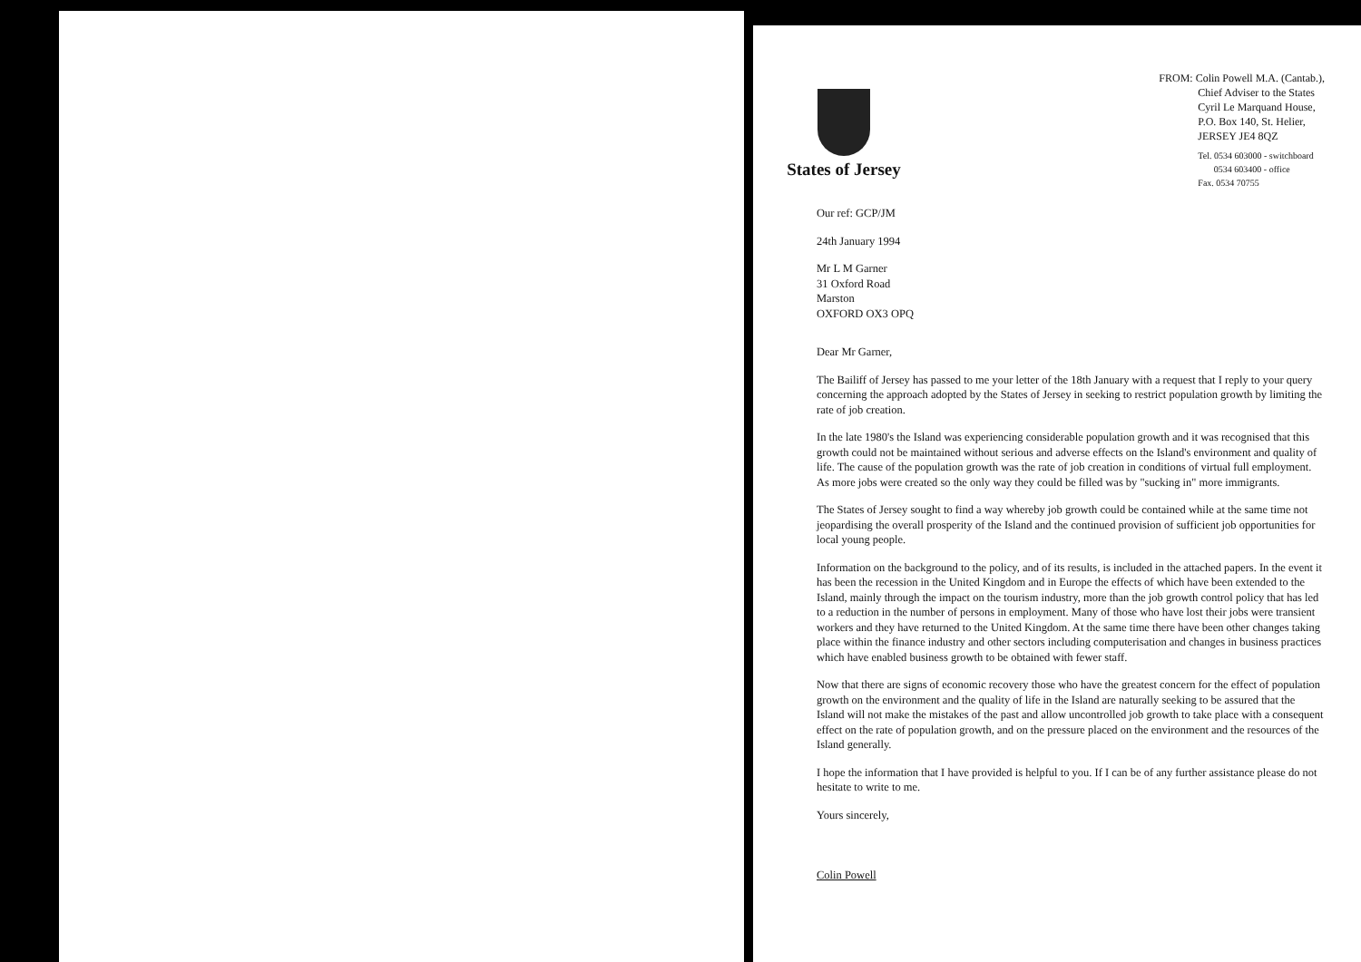States of Jersey
FROM: Colin Powell M.A. (Cantab.),
Chief Adviser to the States
Cyril Le Marquand House,
P.O. Box 140, St. Helier,
JERSEY JE4 8QZ
Tel. 0534 603000 - switchboard
0534 603400 - office
Fax. 0534 70755
Our ref: GCP/JM
24th January 1994
Mr L M Garner
31 Oxford Road
Marston
OXFORD OX3 OPQ
Dear Mr Garner,
The Bailiff of Jersey has passed to me your letter of the 18th January with a request that I reply to your query concerning the approach adopted by the States of Jersey in seeking to restrict population growth by limiting the rate of job creation.
In the late 1980's the Island was experiencing considerable population growth and it was recognised that this growth could not be maintained without serious and adverse effects on the Island's environment and quality of life. The cause of the population growth was the rate of job creation in conditions of virtual full employment. As more jobs were created so the only way they could be filled was by "sucking in" more immigrants.
The States of Jersey sought to find a way whereby job growth could be contained while at the same time not jeopardising the overall prosperity of the Island and the continued provision of sufficient job opportunities for local young people.
Information on the background to the policy, and of its results, is included in the attached papers. In the event it has been the recession in the United Kingdom and in Europe the effects of which have been extended to the Island, mainly through the impact on the tourism industry, more than the job growth control policy that has led to a reduction in the number of persons in employment. Many of those who have lost their jobs were transient workers and they have returned to the United Kingdom. At the same time there have been other changes taking place within the finance industry and other sectors including computerisation and changes in business practices which have enabled business growth to be obtained with fewer staff.
Now that there are signs of economic recovery those who have the greatest concern for the effect of population growth on the environment and the quality of life in the Island are naturally seeking to be assured that the Island will not make the mistakes of the past and allow uncontrolled job growth to take place with a consequent effect on the rate of population growth, and on the pressure placed on the environment and the resources of the Island generally.
I hope the information that I have provided is helpful to you. If I can be of any further assistance please do not hesitate to write to me.
Yours sincerely,
Colin Powell